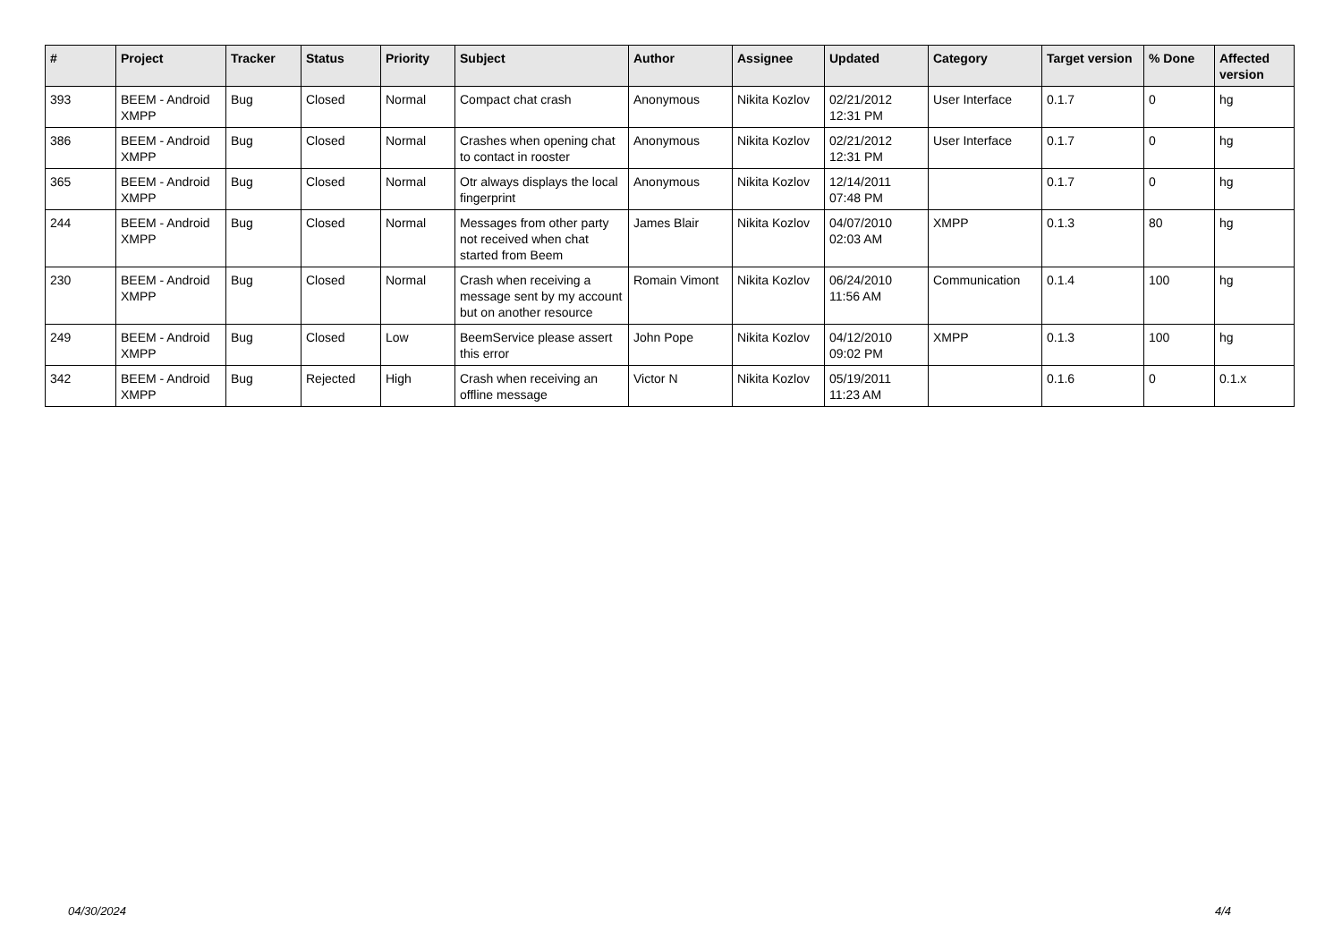| # | Project | Tracker | Status | Priority | Subject | Author | Assignee | Updated | Category | Target version | % Done | Affected version |
| --- | --- | --- | --- | --- | --- | --- | --- | --- | --- | --- | --- | --- |
| 393 | BEEM - Android XMPP | Bug | Closed | Normal | Compact chat crash | Anonymous | Nikita Kozlov | 02/21/2012 12:31 PM | User Interface | 0.1.7 | 0 | hg |
| 386 | BEEM - Android XMPP | Bug | Closed | Normal | Crashes when opening chat to contact in rooster | Anonymous | Nikita Kozlov | 02/21/2012 12:31 PM | User Interface | 0.1.7 | 0 | hg |
| 365 | BEEM - Android XMPP | Bug | Closed | Normal | Otr always displays the local fingerprint | Anonymous | Nikita Kozlov | 12/14/2011 07:48 PM | | 0.1.7 | 0 | hg |
| 244 | BEEM - Android XMPP | Bug | Closed | Normal | Messages from other party not received when chat started from Beem | James Blair | Nikita Kozlov | 04/07/2010 02:03 AM | XMPP | 0.1.3 | 80 | hg |
| 230 | BEEM - Android XMPP | Bug | Closed | Normal | Crash when receiving a message sent by my account but on another resource | Romain Vimont | Nikita Kozlov | 06/24/2010 11:56 AM | Communication | 0.1.4 | 100 | hg |
| 249 | BEEM - Android XMPP | Bug | Closed | Low | BeemService please assert this error | John Pope | Nikita Kozlov | 04/12/2010 09:02 PM | XMPP | 0.1.3 | 100 | hg |
| 342 | BEEM - Android XMPP | Bug | Rejected | High | Crash when receiving an offline message | Victor N | Nikita Kozlov | 05/19/2011 11:23 AM | | 0.1.6 | 0 | 0.1.x |
04/30/2024 4/4